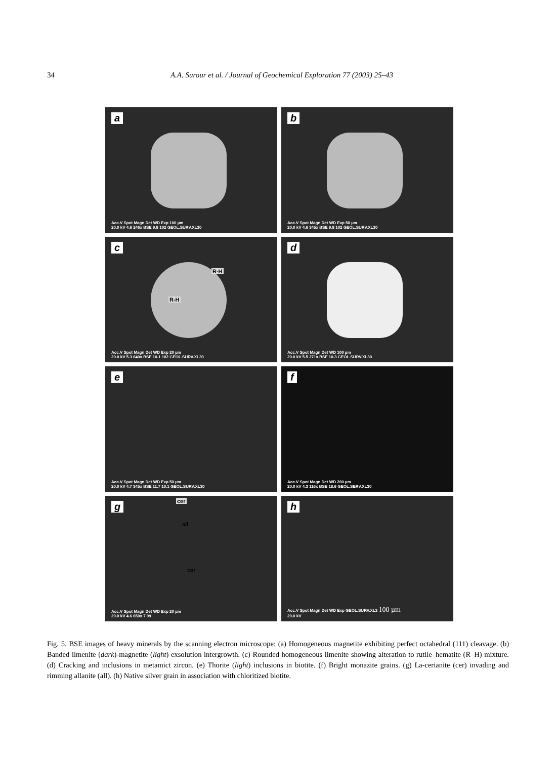34
A.A. Surour et al. / Journal of Geochemical Exploration 77 (2003) 25–43
a
Acc.V Spot Magn Det WD Exp 100 µm
20.0 kV 4.6 246x BSE 9.8 102 GEOL.SURV.XL30
b
Acc.V Spot Magn Det WD Exp 50 µm
20.0 kV 4.6 345x BSE 9.8 102 GEOL.SURV.XL30
c
R-H
R-H
Acc.V Spot Magn Det WD Exp 20 µm
20.0 kV 5.3 640x BSE 10.1 102 GEOL.SURV.XL30
d
Acc.V Spot Magn Det WD 100 µm
20.0 kV 5.5 271x BSE 10.3 GEOL.SURV.XL30
e
Acc.V Spot Magn Det WD Exp 50 µm
20.0 kV 4.7 345x BSE 11.7 10.1 GEOL.SURV.XL30
f
Acc.V Spot Magn Det WD 200 µm
20.0 kV 4.3 116x BSE 18.6 GEOL.SERV.XL30
g cer
all
cer
Acc.V Spot Magn Det WD Exp 20 µm
20.0 kV 4.6 650x 7 99
h
Acc.V Spot Magn Det WD Exp GEOL.SURV.XL3 100 µm
20.0 kV
Fig. 5. BSE images of heavy minerals by the scanning electron microscope: (a) Homogeneous magnetite exhibiting perfect octahedral (111) cleavage. (b) Banded ilmenite (dark)-magnetite (light) exsolution intergrowth. (c) Rounded homogeneous ilmenite showing alteration to rutile–hematite (R–H) mixture. (d) Cracking and inclusions in metamict zircon. (e) Thorite (light) inclusions in biotite. (f) Bright monazite grains. (g) La-cerianite (cer) invading and rimming allanite (all). (h) Native silver grain in association with chloritized biotite.